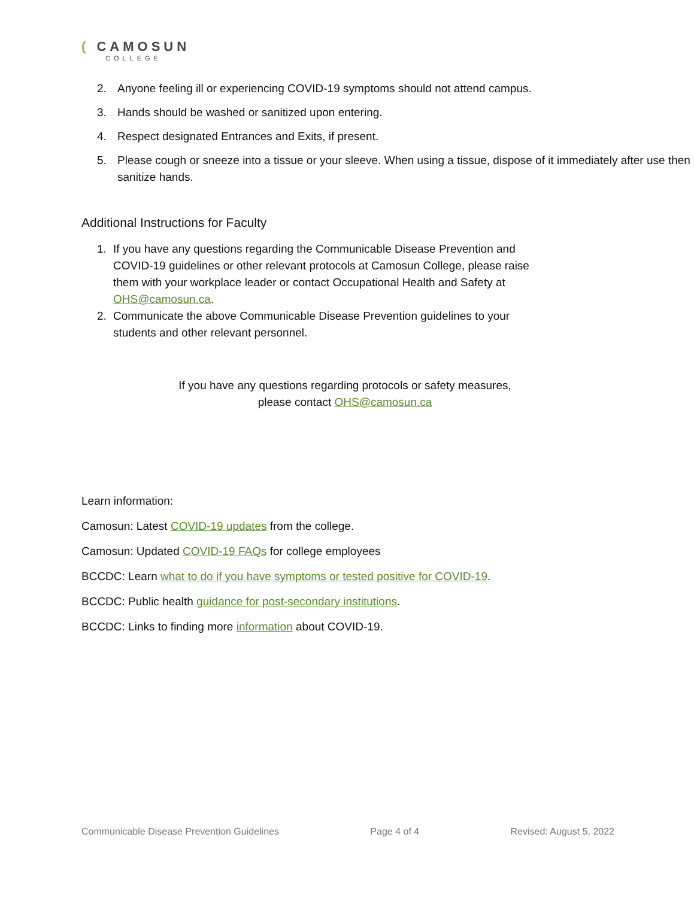( CAMOSUN
COLLEGE
2. Anyone feeling ill or experiencing COVID-19 symptoms should not attend campus.
3. Hands should be washed or sanitized upon entering.
4. Respect designated Entrances and Exits, if present.
5. Please cough or sneeze into a tissue or your sleeve. When using a tissue, dispose of it immediately after use then sanitize hands.
Additional Instructions for Faculty
1. If you have any questions regarding the Communicable Disease Prevention and COVID-19 guidelines or other relevant protocols at Camosun College, please raise them with your workplace leader or contact Occupational Health and Safety at OHS@camosun.ca.
2. Communicate the above Communicable Disease Prevention guidelines to your students and other relevant personnel.
If you have any questions regarding protocols or safety measures,
please contact OHS@camosun.ca
Learn information:
Camosun: Latest COVID-19 updates from the college.
Camosun: Updated COVID-19 FAQs for college employees
BCCDC: Learn what to do if you have symptoms or tested positive for COVID-19.
BCCDC: Public health guidance for post-secondary institutions.
BCCDC: Links to finding more information about COVID-19.
Communicable Disease Prevention Guidelines Page 4 of 4 Revised: August 5, 2022